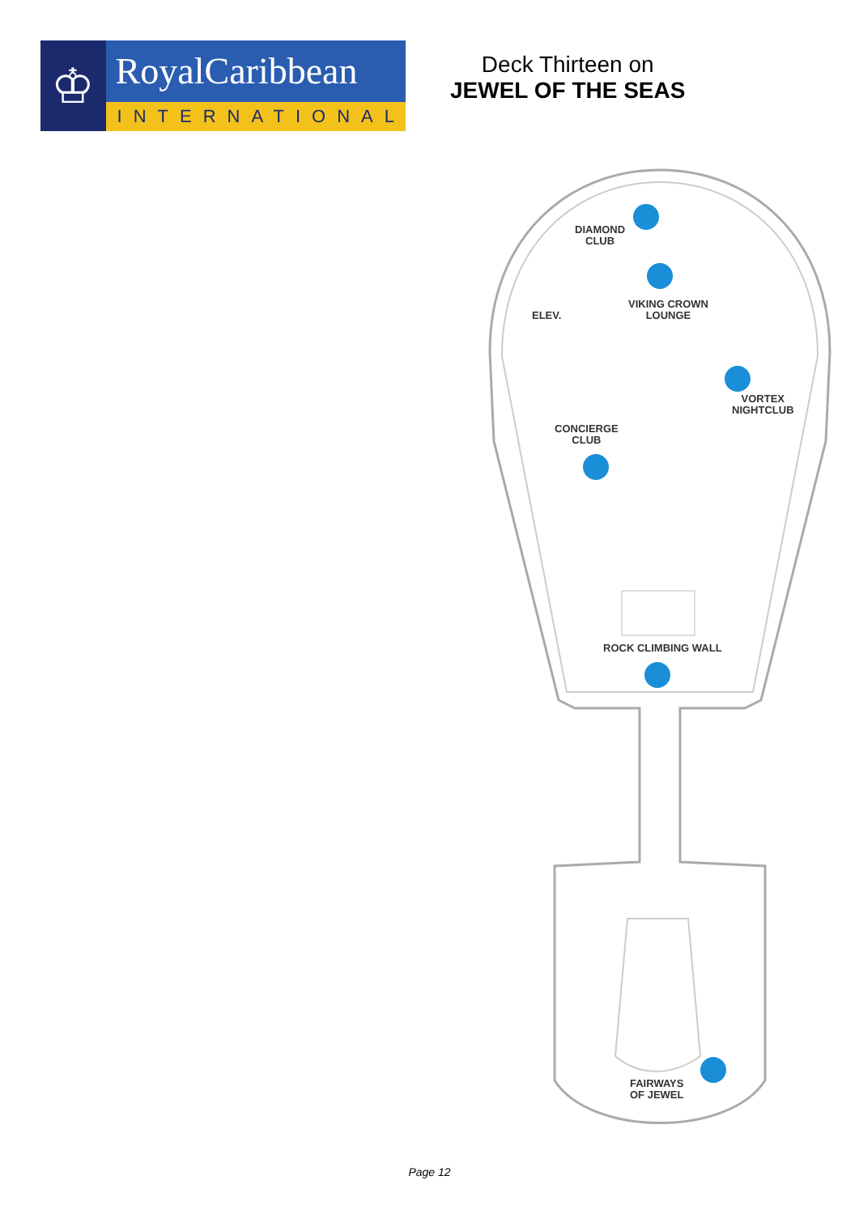♔
RoyalCaribbean
INTERNATIONAL
Deck Thirteen on
JEWEL OF THE SEAS
DIAMOND
CLUB
VIKING CROWN
LOUNGE
ELEV.
VORTEX
NIGHTCLUB
CONCIERGE
CLUB
ROCK CLIMBING WALL
FAIRWAYS
OF JEWEL
Page 12